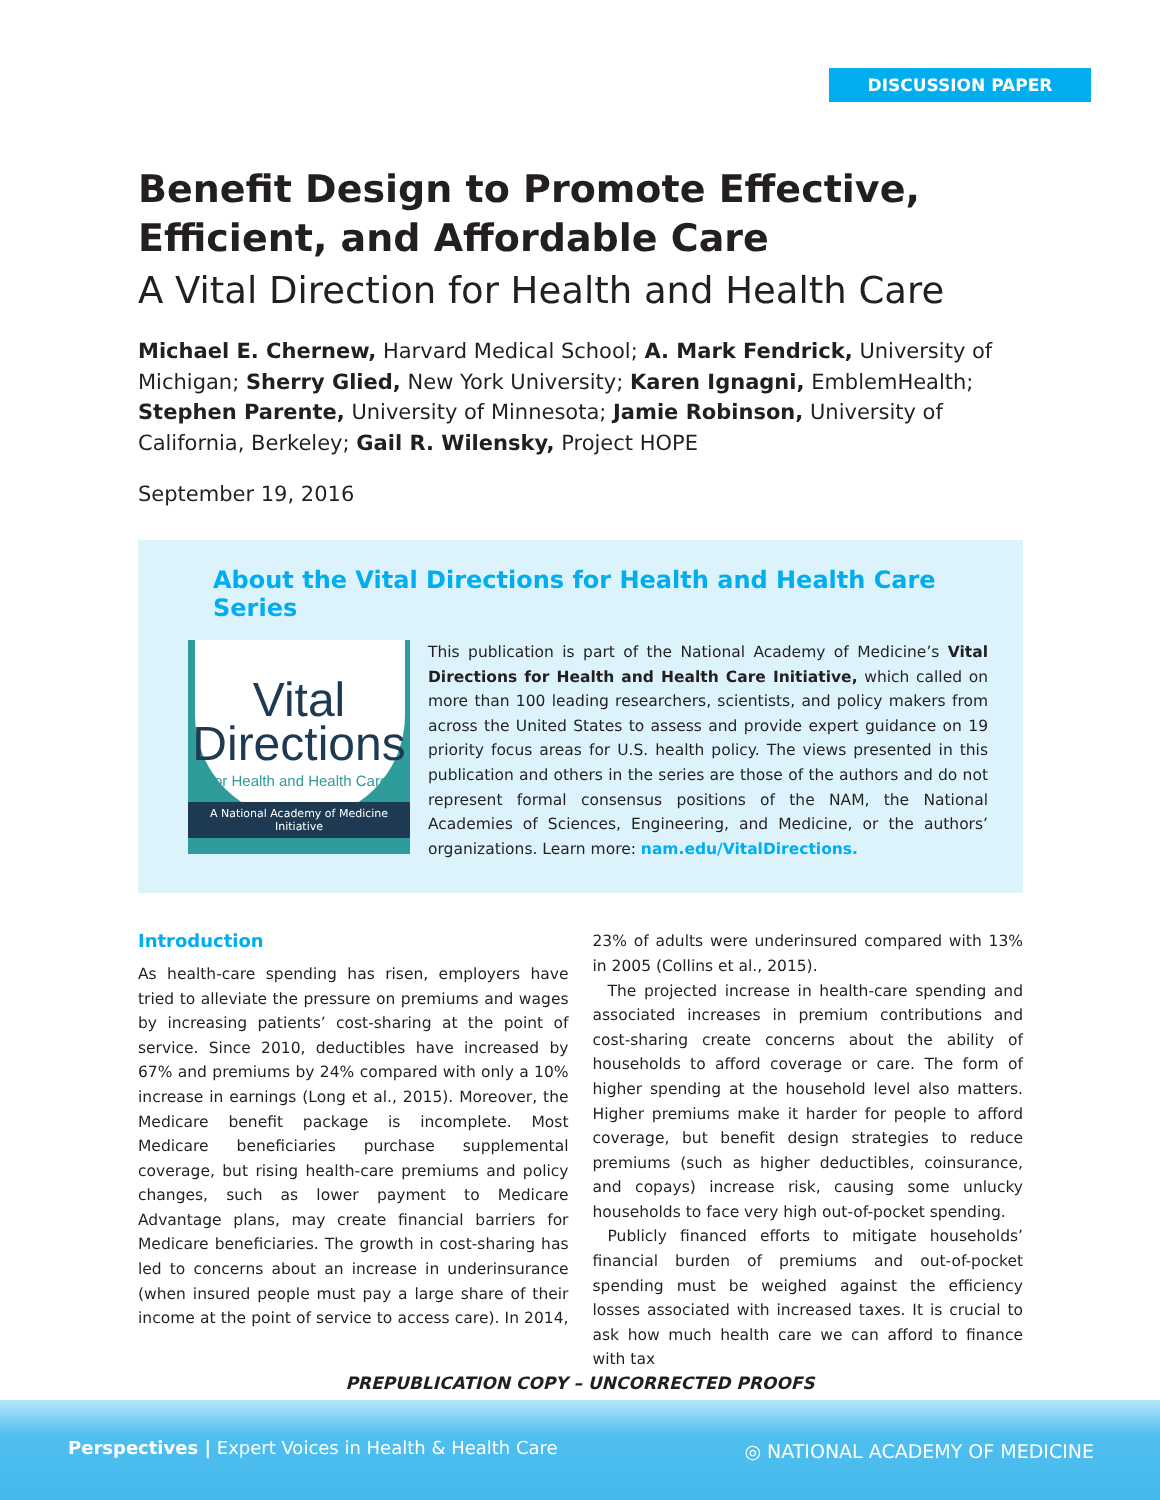DISCUSSION PAPER
Benefit Design to Promote Effective, Efficient, and Affordable Care
A Vital Direction for Health and Health Care
Michael E. Chernew, Harvard Medical School; A. Mark Fendrick, University of Michigan; Sherry Glied, New York University; Karen Ignagni, EmblemHealth; Stephen Parente, University of Minnesota; Jamie Robinson, University of California, Berkeley; Gail R. Wilensky, Project HOPE
September 19, 2016
About the Vital Directions for Health and Health Care Series
Vital
Directions
for Health and Health Care
A National Academy of Medicine Initiative
This publication is part of the National Academy of Medicine’s Vital Directions for Health and Health Care Initiative, which called on more than 100 leading researchers, scientists, and policy makers from across the United States to assess and provide expert guidance on 19 priority focus areas for U.S. health policy. The views presented in this publication and others in the series are those of the authors and do not represent formal consensus positions of the NAM, the National Academies of Sciences, Engineering, and Medicine, or the authors’ organizations. Learn more: nam.edu/VitalDirections.
Introduction
As health-care spending has risen, employers have tried to alleviate the pressure on premiums and wages by increasing patients’ cost-sharing at the point of service. Since 2010, deductibles have increased by 67% and premiums by 24% compared with only a 10% increase in earnings (Long et al., 2015). Moreover, the Medicare benefit package is incomplete. Most Medicare beneficiaries purchase supplemental coverage, but rising health-care premiums and policy changes, such as lower payment to Medicare Advantage plans, may create financial barriers for Medicare beneficiaries. The growth in cost-sharing has led to concerns about an increase in underinsurance (when insured people must pay a large share of their income at the point of service to access care). In 2014, 23% of adults were underinsured compared with 13% in 2005 (Collins et al., 2015).
The projected increase in health-care spending and associated increases in premium contributions and cost-sharing create concerns about the ability of households to afford coverage or care. The form of higher spending at the household level also matters. Higher premiums make it harder for people to afford coverage, but benefit design strategies to reduce premiums (such as higher deductibles, coinsurance, and copays) increase risk, causing some unlucky households to face very high out-of-pocket spending.
Publicly financed efforts to mitigate households’ financial burden of premiums and out-of-pocket spending must be weighed against the efficiency losses associated with increased taxes. It is crucial to ask how much health care we can afford to finance with tax
PREPUBLICATION COPY – UNCORRECTED PROOFS
Perspectives | Expert Voices in Health & Health Care
◎ NATIONAL ACADEMY OF MEDICINE